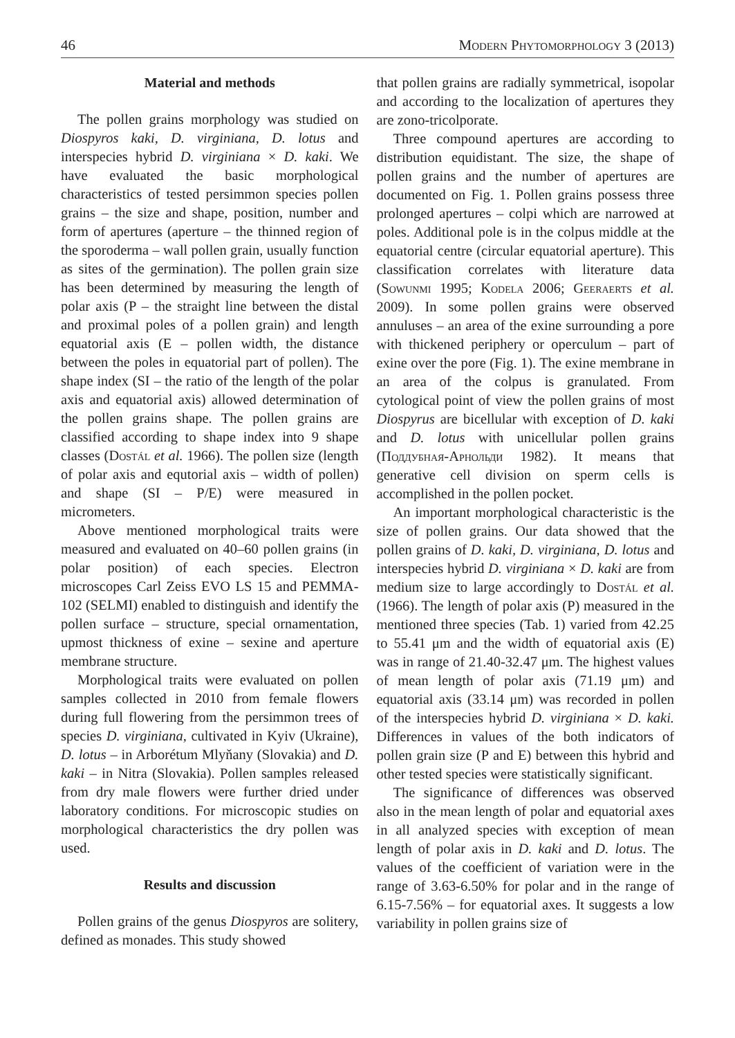46 Modern Phytomorphology 3 (2013)
Material and methods
The pollen grains morphology was studied on Diospyros kaki, D. virginiana, D. lotus and interspecies hybrid D. virginiana × D. kaki. We have evaluated the basic morphological characteristics of tested persimmon species pollen grains – the size and shape, position, number and form of apertures (aperture – the thinned region of the sporoderma – wall pollen grain, usually function as sites of the germination). The pollen grain size has been determined by measuring the length of polar axis (P – the straight line between the distal and proximal poles of a pollen grain) and length equatorial axis (E – pollen width, the distance between the poles in equatorial part of pollen). The shape index (SI – the ratio of the length of the polar axis and equatorial axis) allowed determination of the pollen grains shape. The pollen grains are classified according to shape index into 9 shape classes (Dostál et al. 1966). The pollen size (length of polar axis and equtorial axis – width of pollen) and shape (SI – P/E) were measured in micrometers.
Above mentioned morphological traits were measured and evaluated on 40–60 pollen grains (in polar position) of each species. Electron microscopes Carl Zeiss EVO LS 15 and PEMMA-102 (SELMI) enabled to distinguish and identify the pollen surface – structure, special ornamentation, upmost thickness of exine – sexine and aperture membrane structure.
Morphological traits were evaluated on pollen samples collected in 2010 from female flowers during full flowering from the persimmon trees of species D. virginiana, cultivated in Kyiv (Ukraine), D. lotus – in Arborétum Mlyňany (Slovakia) and D. kaki – in Nitra (Slovakia). Pollen samples released from dry male flowers were further dried under laboratory conditions. For microscopic studies on morphological characteristics the dry pollen was used.
Results and discussion
Pollen grains of the genus Diospyros are solitery, defined as monades. This study showed
that pollen grains are radially symmetrical, isopolar and according to the localization of apertures they are zono-tricolporate.
Three compound apertures are according to distribution equidistant. The size, the shape of pollen grains and the number of apertures are documented on Fig. 1. Pollen grains possess three prolonged apertures – colpi which are narrowed at poles. Additional pole is in the colpus middle at the equatorial centre (circular equatorial aperture). This classification correlates with literature data (Sowunmi 1995; Kodela 2006; Geeraerts et al. 2009). In some pollen grains were observed annuluses – an area of the exine surrounding a pore with thickened periphery or operculum – part of exine over the pore (Fig. 1). The exine membrane in an area of the colpus is granulated. From cytological point of view the pollen grains of most Diospyrus are bicellular with exception of D. kaki and D. lotus with unicellular pollen grains (Поддубная-Арнольди 1982). It means that generative cell division on sperm cells is accomplished in the pollen pocket.
An important morphological characteristic is the size of pollen grains. Our data showed that the pollen grains of D. kaki, D. virginiana, D. lotus and interspecies hybrid D. virginiana × D. kaki are from medium size to large accordingly to Dostál et al. (1966). The length of polar axis (P) measured in the mentioned three species (Tab. 1) varied from 42.25 to 55.41 μm and the width of equatorial axis (E) was in range of 21.40-32.47 μm. The highest values of mean length of polar axis (71.19 μm) and equatorial axis (33.14 μm) was recorded in pollen of the interspecies hybrid D. virginiana × D. kaki. Differences in values of the both indicators of pollen grain size (P and E) between this hybrid and other tested species were statistically significant.
The significance of differences was observed also in the mean length of polar and equatorial axes in all analyzed species with exception of mean length of polar axis in D. kaki and D. lotus. The values of the coefficient of variation were in the range of 3.63-6.50% for polar and in the range of 6.15-7.56% – for equatorial axes. It suggests a low variability in pollen grains size of